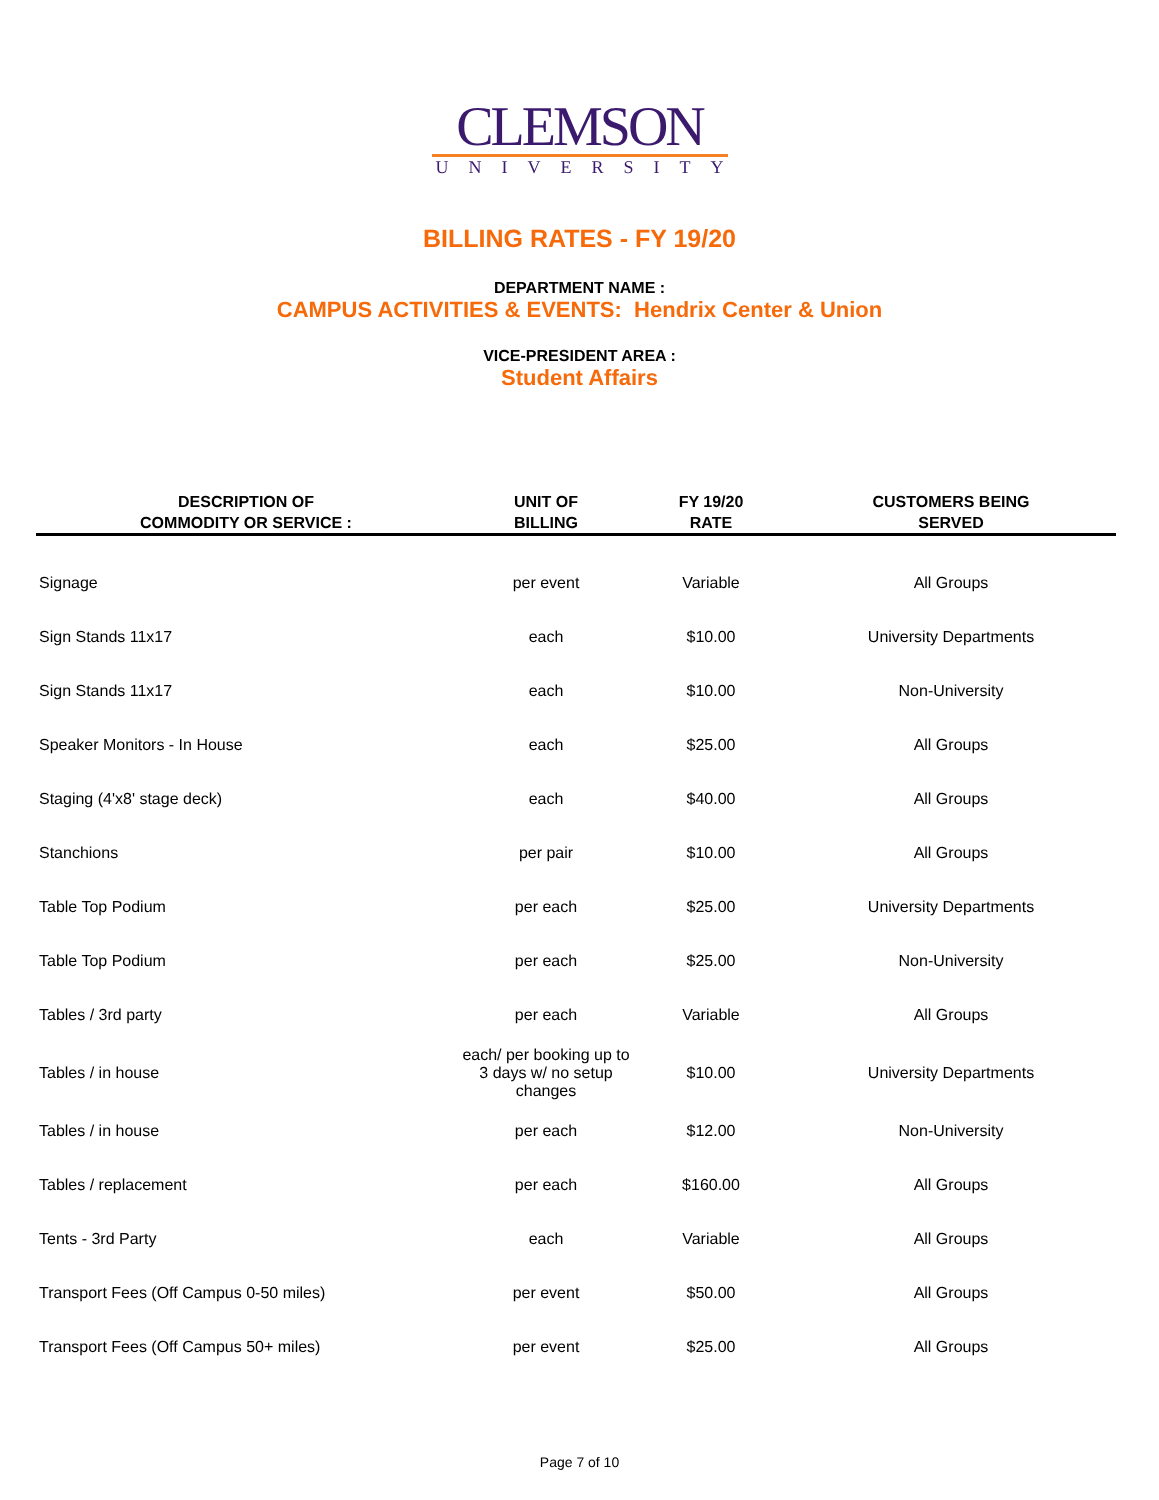CLEMSON
UNIVERSITY
BILLING RATES - FY 19/20
DEPARTMENT NAME :
CAMPUS ACTIVITIES & EVENTS: Hendrix Center & Union
VICE-PRESIDENT AREA :
Student Affairs
| DESCRIPTION OF COMMODITY OR SERVICE : | UNIT OF BILLING | FY 19/20 RATE | CUSTOMERS BEING SERVED |
| --- | --- | --- | --- |
| Signage | per event | Variable | All Groups |
| Sign Stands 11x17 | each | $10.00 | University Departments |
| Sign Stands 11x17 | each | $10.00 | Non-University |
| Speaker Monitors - In House | each | $25.00 | All Groups |
| Staging (4'x8' stage deck) | each | $40.00 | All Groups |
| Stanchions | per pair | $10.00 | All Groups |
| Table Top Podium | per each | $25.00 | University Departments |
| Table Top Podium | per each | $25.00 | Non-University |
| Tables / 3rd party | per each | Variable | All Groups |
| Tables / in house | each/ per booking up to 3 days w/ no setup changes | $10.00 | University Departments |
| Tables / in house | per each | $12.00 | Non-University |
| Tables / replacement | per each | $160.00 | All Groups |
| Tents - 3rd Party | each | Variable | All Groups |
| Transport Fees (Off Campus 0-50 miles) | per event | $50.00 | All Groups |
| Transport Fees (Off Campus 50+ miles) | per event | $25.00 | All Groups |
Page 7 of 10